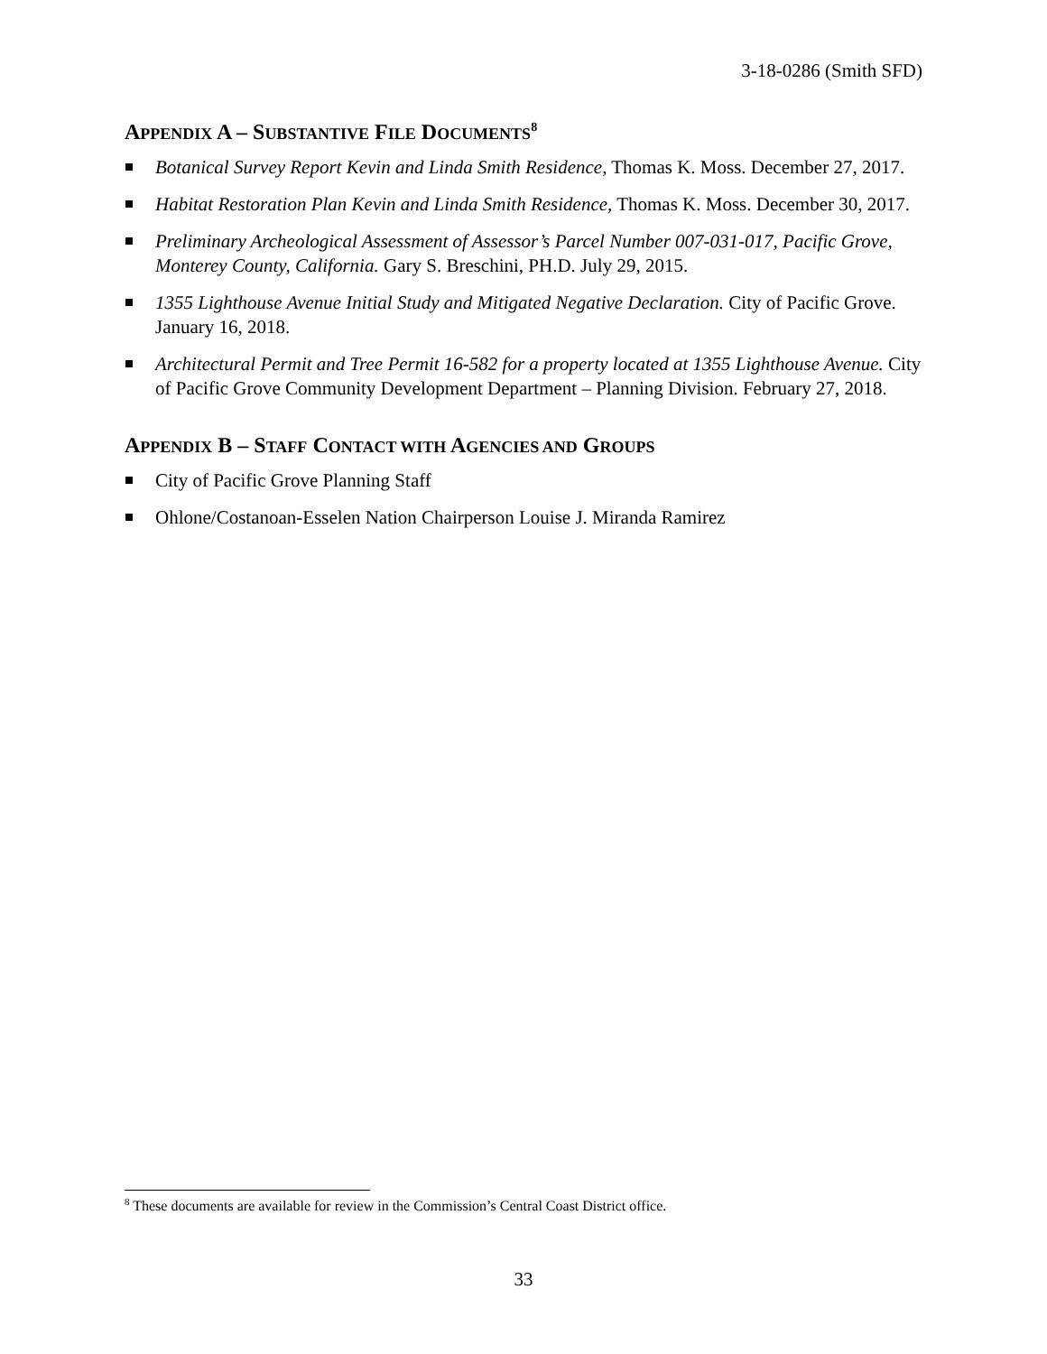3-18-0286 (Smith SFD)
APPENDIX A – SUBSTANTIVE FILE DOCUMENTS<sup>8</sup>
Botanical Survey Report Kevin and Linda Smith Residence, Thomas K. Moss. December 27, 2017.
Habitat Restoration Plan Kevin and Linda Smith Residence, Thomas K. Moss. December 30, 2017.
Preliminary Archeological Assessment of Assessor’s Parcel Number 007-031-017, Pacific Grove, Monterey County, California. Gary S. Breschini, PH.D. July 29, 2015.
1355 Lighthouse Avenue Initial Study and Mitigated Negative Declaration. City of Pacific Grove. January 16, 2018.
Architectural Permit and Tree Permit 16-582 for a property located at 1355 Lighthouse Avenue. City of Pacific Grove Community Development Department – Planning Division. February 27, 2018.
APPENDIX B – STAFF CONTACT WITH AGENCIES AND GROUPS
City of Pacific Grove Planning Staff
Ohlone/Costanoan-Esselen Nation Chairperson Louise J. Miranda Ramirez
<sup>8</sup> These documents are available for review in the Commission’s Central Coast District office.
33